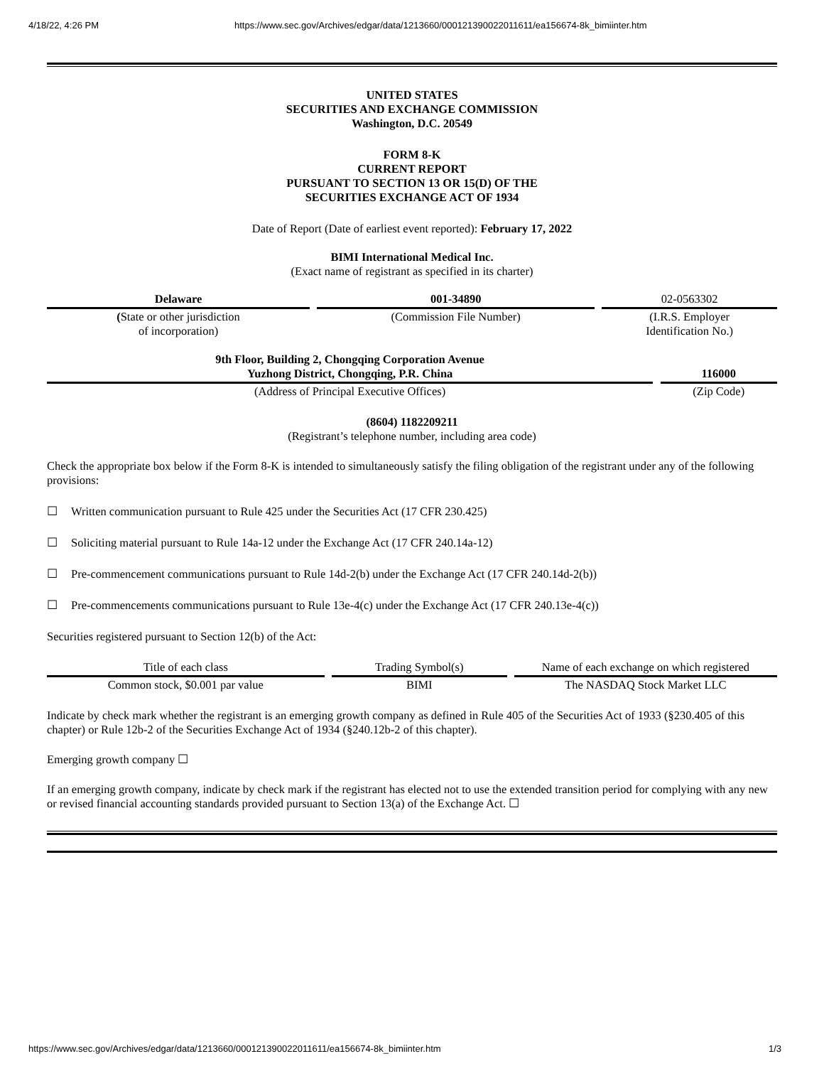4/18/22, 4:26 PM https://www.sec.gov/Archives/edgar/data/1213660/000121390022011611/ea156674-8k_bimiinter.htm
UNITED STATES
SECURITIES AND EXCHANGE COMMISSION
Washington, D.C. 20549
FORM 8-K
CURRENT REPORT
PURSUANT TO SECTION 13 OR 15(D) OF THE
SECURITIES EXCHANGE ACT OF 1934
Date of Report (Date of earliest event reported): February 17, 2022
BIMI International Medical Inc.
(Exact name of registrant as specified in its charter)
| Delaware | | 001-34890 | | 02-0563302 |
| ( State or other jurisdiction of incorporation) | | (Commission File Number) | | (I.R.S. Employer Identification No.) |
| 9th Floor, Building 2, Chongqing Corporation Avenue Yuzhong District, Chongqing, P.R. China | | 116000 |
| (Address of Principal Executive Offices) | | (Zip Code) |
(8604) 1182209211
(Registrant’s telephone number, including area code)
Check the appropriate box below if the Form 8-K is intended to simultaneously satisfy the filing obligation of the registrant under any of the following provisions:
☐ Written communication pursuant to Rule 425 under the Securities Act (17 CFR 230.425)
☐ Soliciting material pursuant to Rule 14a-12 under the Exchange Act (17 CFR 240.14a-12)
☐ Pre-commencement communications pursuant to Rule 14d-2(b) under the Exchange Act (17 CFR 240.14d-2(b))
☐ Pre-commencements communications pursuant to Rule 13e-4(c) under the Exchange Act (17 CFR 240.13e-4(c))
Securities registered pursuant to Section 12(b) of the Act:
| Title of each class | | Trading Symbol(s) | | Name of each exchange on which registered |
| Common stock, $0.001 par value | | BIMI | | The NASDAQ Stock Market LLC |
Indicate by check mark whether the registrant is an emerging growth company as defined in Rule 405 of the Securities Act of 1933 (§230.405 of this chapter) or Rule 12b-2 of the Securities Exchange Act of 1934 (§240.12b-2 of this chapter).
Emerging growth company ☐
If an emerging growth company, indicate by check mark if the registrant has elected not to use the extended transition period for complying with any new or revised financial accounting standards provided pursuant to Section 13(a) of the Exchange Act. ☐
https://www.sec.gov/Archives/edgar/data/1213660/000121390022011611/ea156674-8k_bimiinter.htm 1/3